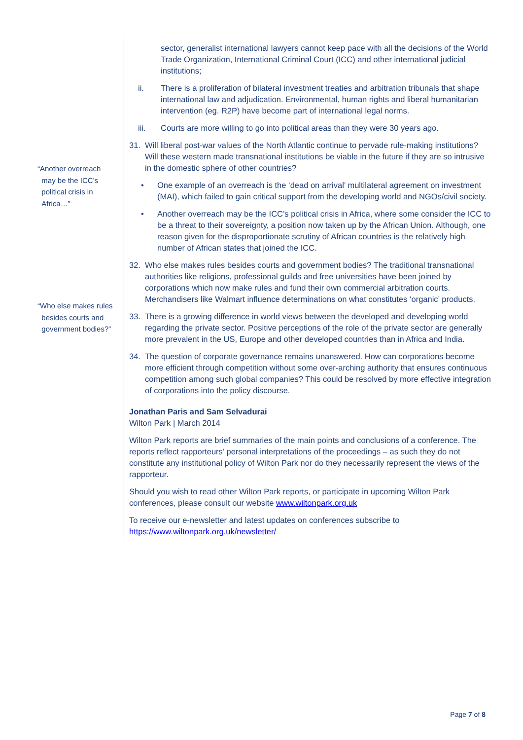“Another overreach
may be the ICC’s
political crisis in
Africa…”
“Who else makes rules
besides courts and
government bodies?”
sector, generalist international lawyers cannot keep pace with all the decisions of the World Trade Organization, International Criminal Court (ICC) and other international judicial institutions;
ii. There is a proliferation of bilateral investment treaties and arbitration tribunals that shape international law and adjudication. Environmental, human rights and liberal humanitarian intervention (eg. R2P) have become part of international legal norms.
iii. Courts are more willing to go into political areas than they were 30 years ago.
31. Will liberal post-war values of the North Atlantic continue to pervade rule-making institutions? Will these western made transnational institutions be viable in the future if they are so intrusive in the domestic sphere of other countries?
• One example of an overreach is the ‘dead on arrival’ multilateral agreement on investment (MAI), which failed to gain critical support from the developing world and NGOs/civil society.
• Another overreach may be the ICC’s political crisis in Africa, where some consider the ICC to be a threat to their sovereignty, a position now taken up by the African Union. Although, one reason given for the disproportionate scrutiny of African countries is the relatively high number of African states that joined the ICC.
32. Who else makes rules besides courts and government bodies? The traditional transnational authorities like religions, professional guilds and free universities have been joined by corporations which now make rules and fund their own commercial arbitration courts. Merchandisers like Walmart influence determinations on what constitutes ‘organic’ products.
33. There is a growing difference in world views between the developed and developing world regarding the private sector. Positive perceptions of the role of the private sector are generally more prevalent in the US, Europe and other developed countries than in Africa and India.
34. The question of corporate governance remains unanswered. How can corporations become more efficient through competition without some over-arching authority that ensures continuous competition among such global companies? This could be resolved by more effective integration of corporations into the policy discourse.
Jonathan Paris and Sam Selvadurai
Wilton Park | March 2014
Wilton Park reports are brief summaries of the main points and conclusions of a conference. The reports reflect rapporteurs’ personal interpretations of the proceedings – as such they do not constitute any institutional policy of Wilton Park nor do they necessarily represent the views of the rapporteur.
Should you wish to read other Wilton Park reports, or participate in upcoming Wilton Park conferences, please consult our website www.wiltonpark.org.uk
To receive our e-newsletter and latest updates on conferences subscribe to https://www.wiltonpark.org.uk/newsletter/
Page 7 of 8